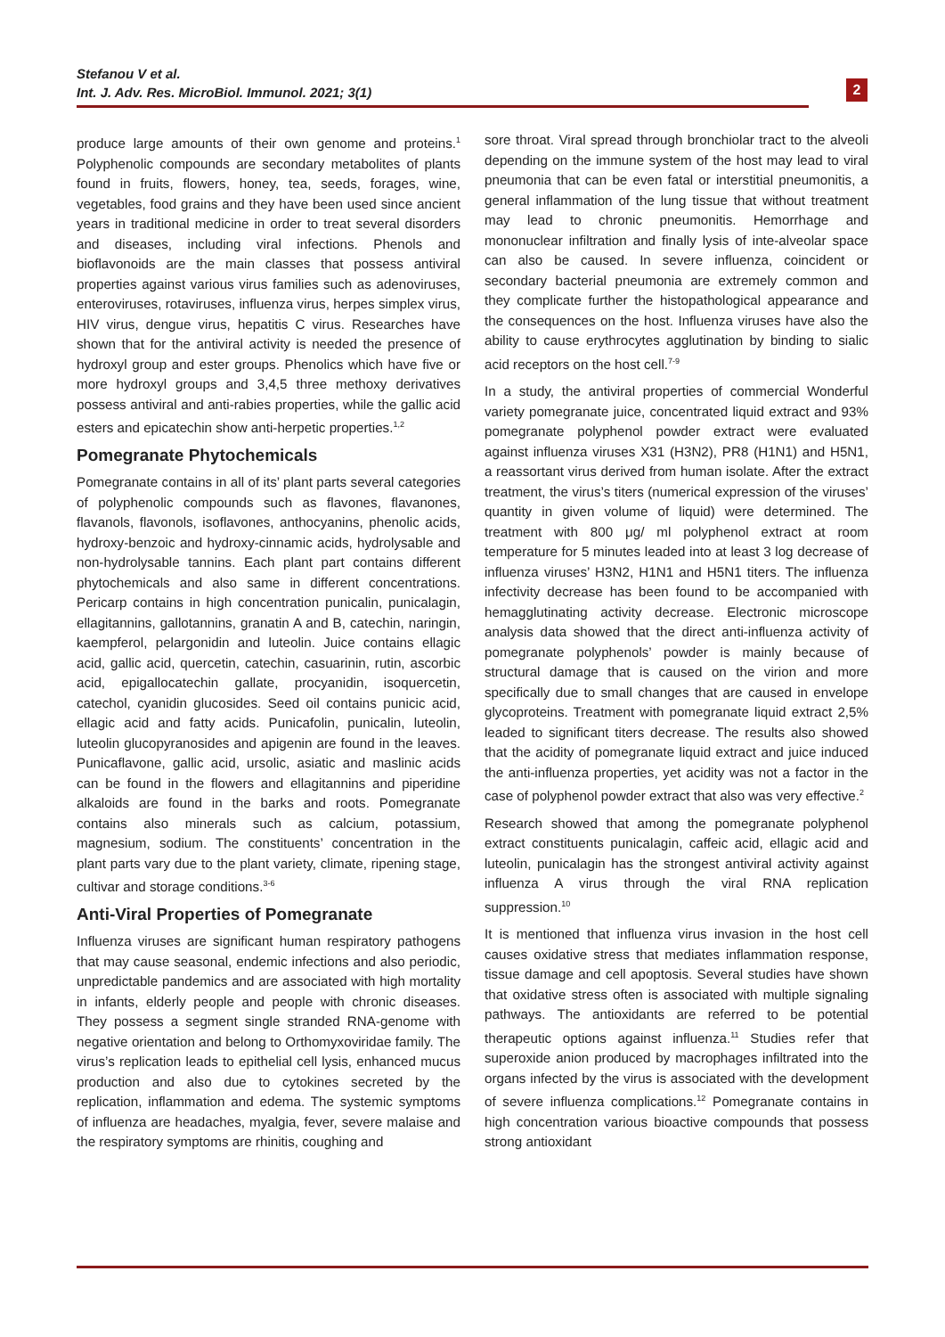Stefanou V et al.
Int. J. Adv. Res. MicroBiol. Immunol. 2021; 3(1)
2
produce large amounts of their own genome and proteins.<sup>1</sup> Polyphenolic compounds are secondary metabolites of plants found in fruits, flowers, honey, tea, seeds, forages, wine, vegetables, food grains and they have been used since ancient years in traditional medicine in order to treat several disorders and diseases, including viral infections. Phenols and bioflavonoids are the main classes that possess antiviral properties against various virus families such as adenoviruses, enteroviruses, rotaviruses, influenza virus, herpes simplex virus, HIV virus, dengue virus, hepatitis C virus. Researches have shown that for the antiviral activity is needed the presence of hydroxyl group and ester groups. Phenolics which have five or more hydroxyl groups and 3,4,5 three methoxy derivatives possess antiviral and anti-rabies properties, while the gallic acid esters and epicatechin show anti-herpetic properties.<sup>1,2</sup>
Pomegranate Phytochemicals
Pomegranate contains in all of its’ plant parts several categories of polyphenolic compounds such as flavones, flavanones, flavanols, flavonols, isoflavones, anthocyanins, phenolic acids, hydroxy-benzoic and hydroxy-cinnamic acids, hydrolysable and non-hydrolysable tannins. Each plant part contains different phytochemicals and also same in different concentrations. Pericarp contains in high concentration punicalin, punicalagin, ellagitannins, gallotannins, granatin A and B, catechin, naringin, kaempferol, pelargonidin and luteolin. Juice contains ellagic acid, gallic acid, quercetin, catechin, casuarinin, rutin, ascorbic acid, epigallocatechin gallate, procyanidin, isoquercetin, catechol, cyanidin glucosides. Seed oil contains punicic acid, ellagic acid and fatty acids. Punicafolin, punicalin, luteolin, luteolin glucopyranosides and apigenin are found in the leaves. Punicaflavone, gallic acid, ursolic, asiatic and maslinic acids can be found in the flowers and ellagitannins and piperidine alkaloids are found in the barks and roots. Pomegranate contains also minerals such as calcium, potassium, magnesium, sodium. The constituents’ concentration in the plant parts vary due to the plant variety, climate, ripening stage, cultivar and storage conditions.<sup>3-6</sup>
Anti-Viral Properties of Pomegranate
Influenza viruses are significant human respiratory pathogens that may cause seasonal, endemic infections and also periodic, unpredictable pandemics and are associated with high mortality in infants, elderly people and people with chronic diseases. They possess a segment single stranded RNA-genome with negative orientation and belong to Orthomyxoviridae family. The virus’s replication leads to epithelial cell lysis, enhanced mucus production and also due to cytokines secreted by the replication, inflammation and edema. The systemic symptoms of influenza are headaches, myalgia, fever, severe malaise and the respiratory symptoms are rhinitis, coughing and
sore throat. Viral spread through bronchiolar tract to the alveoli depending on the immune system of the host may lead to viral pneumonia that can be even fatal or interstitial pneumonitis, a general inflammation of the lung tissue that without treatment may lead to chronic pneumonitis. Hemorrhage and mononuclear infiltration and finally lysis of inte-alveolar space can also be caused. In severe influenza, coincident or secondary bacterial pneumonia are extremely common and they complicate further the histopathological appearance and the consequences on the host. Influenza viruses have also the ability to cause erythrocytes agglutination by binding to sialic acid receptors on the host cell.<sup>7-9</sup>
In a study, the antiviral properties of commercial Wonderful variety pomegranate juice, concentrated liquid extract and 93% pomegranate polyphenol powder extract were evaluated against influenza viruses X31 (H3N2), PR8 (H1N1) and H5N1, a reassortant virus derived from human isolate. After the extract treatment, the virus’s titers (numerical expression of the viruses’ quantity in given volume of liquid) were determined. The treatment with 800 μg/ ml polyphenol extract at room temperature for 5 minutes leaded into at least 3 log decrease of influenza viruses’ H3N2, H1N1 and H5N1 titers. The influenza infectivity decrease has been found to be accompanied with hemagglutinating activity decrease. Electronic microscope analysis data showed that the direct anti-influenza activity of pomegranate polyphenols’ powder is mainly because of structural damage that is caused on the virion and more specifically due to small changes that are caused in envelope glycoproteins. Treatment with pomegranate liquid extract 2,5% leaded to significant titers decrease. The results also showed that the acidity of pomegranate liquid extract and juice induced the anti-influenza properties, yet acidity was not a factor in the case of polyphenol powder extract that also was very effective.<sup>2</sup>
Research showed that among the pomegranate polyphenol extract constituents punicalagin, caffeic acid, ellagic acid and luteolin, punicalagin has the strongest antiviral activity against influenza A virus through the viral RNA replication suppression.<sup>10</sup>
It is mentioned that influenza virus invasion in the host cell causes oxidative stress that mediates inflammation response, tissue damage and cell apoptosis. Several studies have shown that oxidative stress often is associated with multiple signaling pathways. The antioxidants are referred to be potential therapeutic options against influenza.<sup>11</sup> Studies refer that superoxide anion produced by macrophages infiltrated into the organs infected by the virus is associated with the development of severe influenza complications.<sup>12</sup> Pomegranate contains in high concentration various bioactive compounds that possess strong antioxidant